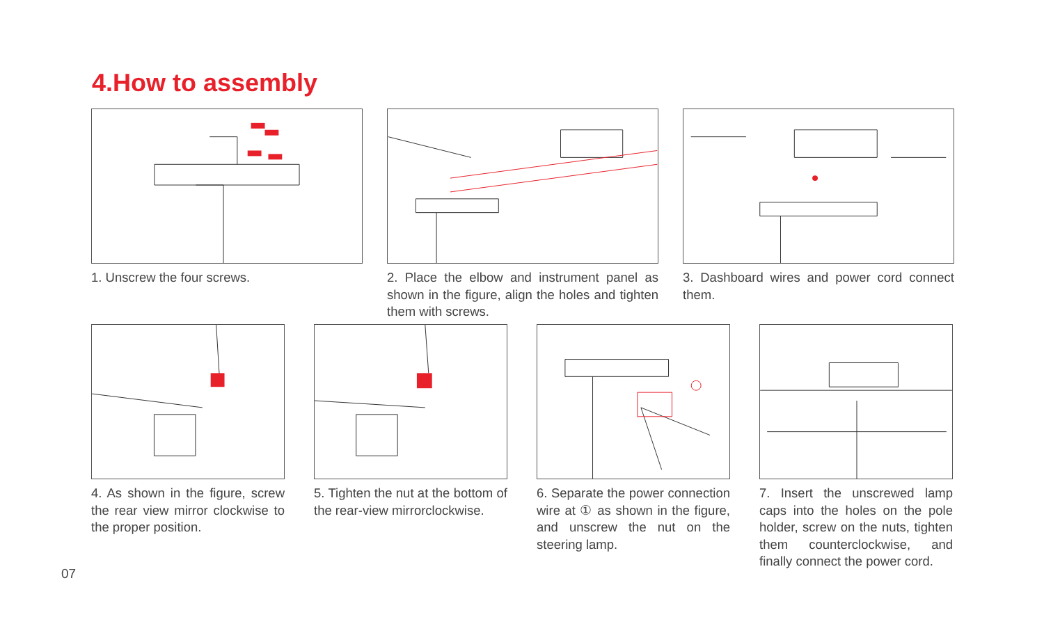4.How to assembly
1. Unscrew the four screws. 2. Place the elbow and instrument panel as shown in the figure, align the holes and tighten them with screws.
3. Dashboard wires and power cord connect them.
4. As shown in the figure, screw the rear view mirror clockwise to the proper position.
5. Tighten the nut at the bottom of the rear-view mirrorclockwise.
6. Separate the power connection wire at ① as shown in the figure, and unscrew the nut on the steering lamp.
7. Insert the unscrewed lamp caps into the holes on the pole holder, screw on the nuts, tighten them counterclockwise, and finally connect the power cord.
07